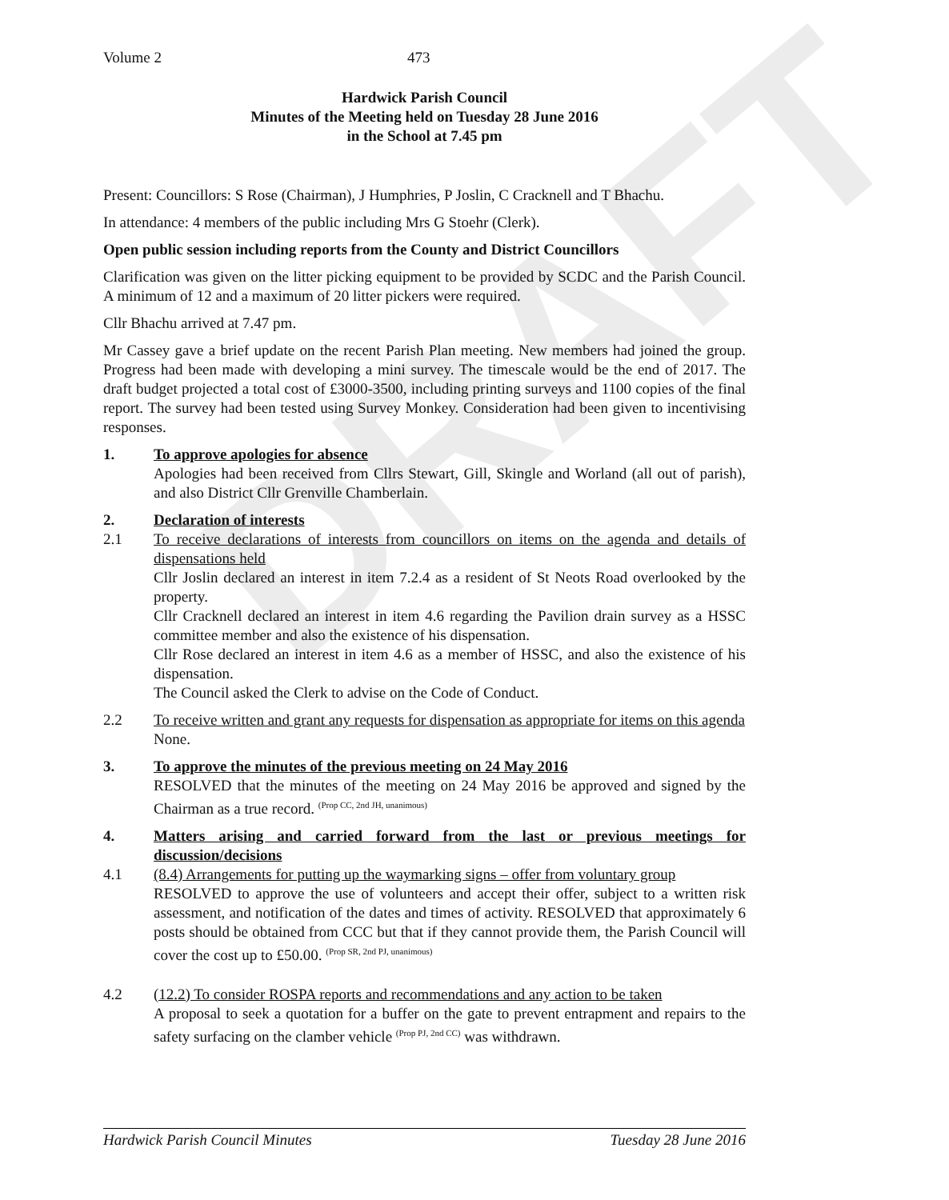DRAFT
Volume 2 473
Hardwick Parish Council
Minutes of the Meeting held on Tuesday 28 June 2016
in the School at 7.45 pm
Present: Councillors: S Rose (Chairman), J Humphries, P Joslin, C Cracknell and T Bhachu.
In attendance: 4 members of the public including Mrs G Stoehr (Clerk).
Open public session including reports from the County and District Councillors
Clarification was given on the litter picking equipment to be provided by SCDC and the Parish Council. A minimum of 12 and a maximum of 20 litter pickers were required.
Cllr Bhachu arrived at 7.47 pm.
Mr Cassey gave a brief update on the recent Parish Plan meeting. New members had joined the group. Progress had been made with developing a mini survey. The timescale would be the end of 2017. The draft budget projected a total cost of £3000-3500, including printing surveys and 1100 copies of the final report. The survey had been tested using Survey Monkey. Consideration had been given to incentivising responses.
1. To approve apologies for absence
Apologies had been received from Cllrs Stewart, Gill, Skingle and Worland (all out of parish), and also District Cllr Grenville Chamberlain.
2. Declaration of interests
2.1 To receive declarations of interests from councillors on items on the agenda and details of dispensations held
Cllr Joslin declared an interest in item 7.2.4 as a resident of St Neots Road overlooked by the property.
Cllr Cracknell declared an interest in item 4.6 regarding the Pavilion drain survey as a HSSC committee member and also the existence of his dispensation.
Cllr Rose declared an interest in item 4.6 as a member of HSSC, and also the existence of his dispensation.
The Council asked the Clerk to advise on the Code of Conduct.
2.2 To receive written and grant any requests for dispensation as appropriate for items on this agenda
None.
3. To approve the minutes of the previous meeting on 24 May 2016
RESOLVED that the minutes of the meeting on 24 May 2016 be approved and signed by the Chairman as a true record. <sup>(Prop CC, 2nd JH, unanimous)</sup>
4. Matters arising and carried forward from the last or previous meetings for discussion/decisions
4.1 (8.4) Arrangements for putting up the waymarking signs – offer from voluntary group
RESOLVED to approve the use of volunteers and accept their offer, subject to a written risk assessment, and notification of the dates and times of activity. RESOLVED that approximately 6 posts should be obtained from CCC but that if they cannot provide them, the Parish Council will cover the cost up to £50.00. <sup>(Prop SR, 2nd PJ, unanimous)</sup>
4.2 (12.2) To consider ROSPA reports and recommendations and any action to be taken
A proposal to seek a quotation for a buffer on the gate to prevent entrapment and repairs to the safety surfacing on the clamber vehicle <sup>(Prop PJ, 2nd CC)</sup> was withdrawn.
Hardwick Parish Council Minutes Tuesday 28 June 2016